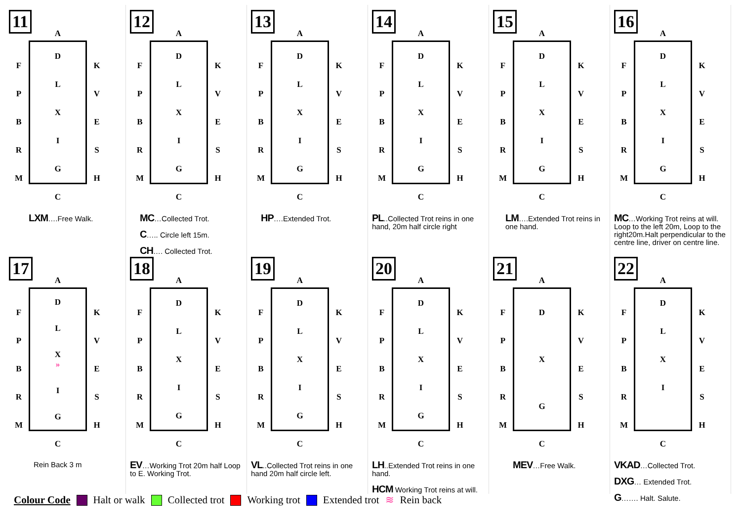11
A
FPBRM
DLXIG
KVESH
C
LXM….Free Walk.
12
A
FPBRM
DLXIG
KVESH
C
MC…Collected Trot.
C….. Circle left 15m.
CH…. Collected Trot.
13
A
FPBRM
DLXIG
KVESH
C
HP….Extended Trot.
14
A
FPBRM
DLXIG
KVESH
C
PL..Collected Trot reins in one hand, 20m half circle right
15
A
FPBRM
DLXIG
KVESH
C
LM….Extended Trot reins in one hand.
16
A
FPBRM
DLXIG
KVESH
C
MC…Working Trot reins at will. Loop to the left 20m, Loop to the right20m.Halt perpendicular to the centre line, driver on centre line.
17
A
FPBRM
DL
X
»
IG
KVESH
C
Rein Back 3 m
18
A
FPBRM
DLXIG
KVESH
C
EV…Working Trot 20m half Loop to E. Working Trot.
19
A
FPBRM
DLXIG
KVESH
C
VL..Collected Trot reins in one hand 20m half circle left.
20
A
FPBRM
DLXIG
KVESH
C
LH..Extended Trot reins in one hand.
HCM Working Trot reins at will.
21
A
FPBRM
DXG
KVESH
C
MEV…Free Walk.
22
A
FPBRM
DLXI
KVESH
C
VKAD…Collected Trot.
DXG… Extended Trot.
G……. Halt. Salute.
Colour Code Halt or walk Collected trot Working trot Extended trot ≋ Rein back